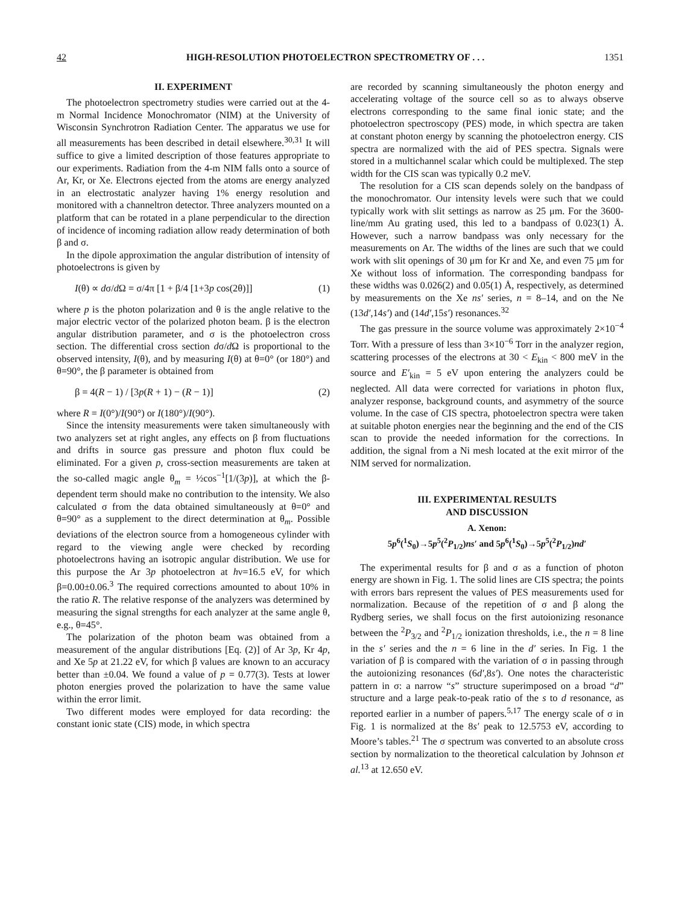42 HIGH-RESOLUTION PHOTOELECTRON SPECTROMETRY OF . . . 1351
II. EXPERIMENT
The photoelectron spectrometry studies were carried out at the 4-m Normal Incidence Monochromator (NIM) at the University of Wisconsin Synchrotron Radiation Center. The apparatus we use for all measurements has been described in detail elsewhere.<sup>30,31</sup> It will suffice to give a limited description of those features appropriate to our experiments. Radiation from the 4-m NIM falls onto a source of Ar, Kr, or Xe. Electrons ejected from the atoms are energy analyzed in an electrostatic analyzer having 1% energy resolution and monitored with a channeltron detector. Three analyzers mounted on a platform that can be rotated in a plane perpendicular to the direction of incidence of incoming radiation allow ready determination of both β and σ.
In the dipole approximation the angular distribution of intensity of photoelectrons is given by
I(θ) ∝ dσ/d Ω = σ/4π [1 + β/4 [1+3p cos(2θ)]] (1)
where p is the photon polarization and θ is the angle relative to the major electric vector of the polarized photon beam. β is the electron angular distribution parameter, and σ is the photoelectron cross section. The differential cross section dσ/d Ω is proportional to the observed intensity, I(θ), and by measuring I(θ) at θ=0° (or 180°) and θ=90°, the β parameter is obtained from
β = 4(R − 1) / [3p(R + 1) − (R − 1)] (2)
where R = I(0°)/I(90°) or I(180°)/I(90°).
Since the intensity measurements were taken simultaneously with two analyzers set at right angles, any effects on β from fluctuations and drifts in source gas pressure and photon flux could be eliminated. For a given p, cross-section measurements are taken at the so-called magic angle θ<sub>m</sub> = ½cos<sup>−1</sup>[1/(3p)], at which the β-dependent term should make no contribution to the intensity. We also calculated σ from the data obtained simultaneously at θ=0° and θ=90° as a supplement to the direct determination at θ<sub>m</sub>. Possible deviations of the electron source from a homogeneous cylinder with regard to the viewing angle were checked by recording photoelectrons having an isotropic angular distribution. We use for this purpose the Ar 3p photoelectron at hν=16.5 eV, for which β=0.00±0.06.<sup>3</sup> The required corrections amounted to about 10% in the ratio R. The relative response of the analyzers was determined by measuring the signal strengths for each analyzer at the same angle θ, e.g., θ=45°.
The polarization of the photon beam was obtained from a measurement of the angular distributions [Eq. (2)] of Ar 3p, Kr 4p, and Xe 5p at 21.22 eV, for which β values are known to an accuracy better than ±0.04. We found a value of p = 0.77(3). Tests at lower photon energies proved the polarization to have the same value within the error limit.
Two different modes were employed for data recording: the constant ionic state (CIS) mode, in which spectra
are recorded by scanning simultaneously the photon energy and accelerating voltage of the source cell so as to always observe electrons corresponding to the same final ionic state; and the photoelectron spectroscopy (PES) mode, in which spectra are taken at constant photon energy by scanning the photoelectron energy. CIS spectra are normalized with the aid of PES spectra. Signals were stored in a multichannel scalar which could be multiplexed. The step width for the CIS scan was typically 0.2 meV.
The resolution for a CIS scan depends solely on the bandpass of the monochromator. Our intensity levels were such that we could typically work with slit settings as narrow as 25 μm. For the 3600-line/mm Au grating used, this led to a bandpass of 0.023(1) Å. However, such a narrow bandpass was only necessary for the measurements on Ar. The widths of the lines are such that we could work with slit openings of 30 μm for Kr and Xe, and even 75 μm for Xe without loss of information. The corresponding bandpass for these widths was 0.026(2) and 0.05(1) Å, respectively, as determined by measurements on the Xe ns′ series, n = 8–14, and on the Ne (13d′,14s′) and (14d′,15s′) resonances.<sup>32</sup>
The gas pressure in the source volume was approximately 2×10<sup>−4</sup> Torr. With a pressure of less than 3×10<sup>−6</sup> Torr in the analyzer region, scattering processes of the electrons at 30 < E<sub>kin</sub> < 800 meV in the source and E′<sub>kin</sub> = 5 eV upon entering the analyzers could be neglected. All data were corrected for variations in photon flux, analyzer response, background counts, and asymmetry of the source volume. In the case of CIS spectra, photoelectron spectra were taken at suitable photon energies near the beginning and the end of the CIS scan to provide the needed information for the corrections. In addition, the signal from a Ni mesh located at the exit mirror of the NIM served for normalization.
III. EXPERIMENTAL RESULTS
AND DISCUSSION
A. Xenon:
5p<sup>6</sup>(<sup>1</sup>S<sub>0</sub>)→5p<sup>5</sup>(<sup>2</sup>P<sub>1/2</sub>)ns′ and 5p<sup>6</sup>(<sup>1</sup>S<sub>0</sub>)→5p<sup>5</sup>(<sup>2</sup>P<sub>1/2</sub>)nd′
The experimental results for β and σ as a function of photon energy are shown in Fig. 1. The solid lines are CIS spectra; the points with errors bars represent the values of PES measurements used for normalization. Because of the repetition of σ and β along the Rydberg series, we shall focus on the first autoionizing resonance between the <sup>2</sup>P<sub>3/2</sub> and <sup>2</sup>P<sub>1/2</sub> ionization thresholds, i.e., the n = 8 line in the s′ series and the n = 6 line in the d′ series. In Fig. 1 the variation of β is compared with the variation of σ in passing through the autoionizing resonances (6d′,8s′). One notes the characteristic pattern in σ: a narrow “s” structure superimposed on a broad “d” structure and a large peak-to-peak ratio of the s to d resonance, as reported earlier in a number of papers.<sup>5,17</sup> The energy scale of σ in Fig. 1 is normalized at the 8s′ peak to 12.5753 eV, according to Moore’s tables.<sup>21</sup> The σ spectrum was converted to an absolute cross section by normalization to the theoretical calculation by Johnson et al.<sup>13</sup> at 12.650 eV.